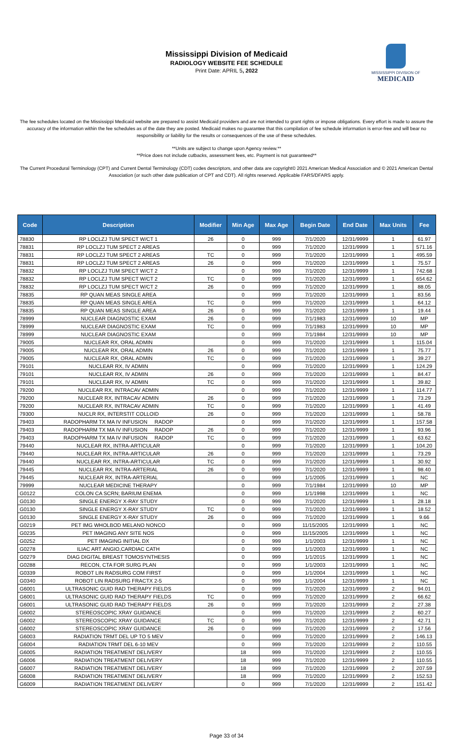Mississippi Division of Medicaid
RADIOLOGY WEBSITE FEE SCHEDULE
Print Date: APRIL 5, 2022
MISSISSIPPI DIVISION OF
MEDICAID
The fee schedules located on the Mississippi Medicaid website are prepared to assist Medicaid providers and are not intended to grant rights or impose obligations. Every effort is made to assure the accuracy of the information within the fee schedules as of the date they are posted. Medicaid makes no guarantee that this compilation of fee schedule information is error-free and will bear no responsibility or liability for the results or consequences of the use of these schedules.
**Units are subject to change upon Agency review.**
**Price does not include cutbacks, assessment fees, etc. Payment is not guaranteed**
The Current Procedural Terminology (CPT) and Current Dental Terminology (CDT) codes descriptors, and other data are copyright© 2021 American Medical Association and © 2021 American Dental Association (or such other date publication of CPT and CDT). All rights reserved. Applicable FARS/DFARS apply.
| Code | Description | Modifier | Min Age | Max Age | Begin Date | End Date | Max Units | Fee |
| --- | --- | --- | --- | --- | --- | --- | --- | --- |
| 78830 | RP LOCLZJ TUM SPECT W/CT 1 | 26 | 0 | 999 | 7/1/2020 | 12/31/9999 | 1 | 61.97 |
| 78831 | RP LOCLZJ TUM SPECT 2 AREAS | | 0 | 999 | 7/1/2020 | 12/31/9999 | 1 | 571.16 |
| 78831 | RP LOCLZJ TUM SPECT 2 AREAS | TC | 0 | 999 | 7/1/2020 | 12/31/9999 | 1 | 495.59 |
| 78831 | RP LOCLZJ TUM SPECT 2 AREAS | 26 | 0 | 999 | 7/1/2020 | 12/31/9999 | 1 | 75.57 |
| 78832 | RP LOCLZJ TUM SPECT W/CT 2 | | 0 | 999 | 7/1/2020 | 12/31/9999 | 1 | 742.68 |
| 78832 | RP LOCLZJ TUM SPECT W/CT 2 | TC | 0 | 999 | 7/1/2020 | 12/31/9999 | 1 | 654.62 |
| 78832 | RP LOCLZJ TUM SPECT W/CT 2 | 26 | 0 | 999 | 7/1/2020 | 12/31/9999 | 1 | 88.05 |
| 78835 | RP QUAN MEAS SINGLE AREA | | 0 | 999 | 7/1/2020 | 12/31/9999 | 1 | 83.56 |
| 78835 | RP QUAN MEAS SINGLE AREA | TC | 0 | 999 | 7/1/2020 | 12/31/9999 | 1 | 64.12 |
| 78835 | RP QUAN MEAS SINGLE AREA | 26 | 0 | 999 | 7/1/2020 | 12/31/9999 | 1 | 19.44 |
| 78999 | NUCLEAR DIAGNOSTIC EXAM | 26 | 0 | 999 | 7/1/1983 | 12/31/9999 | 10 | MP |
| 78999 | NUCLEAR DIAGNOSTIC EXAM | TC | 0 | 999 | 7/1/1983 | 12/31/9999 | 10 | MP |
| 78999 | NUCLEAR DIAGNOSTIC EXAM | | 0 | 999 | 7/1/1984 | 12/31/9999 | 10 | MP |
| 79005 | NUCLEAR RX, ORAL ADMIN | | 0 | 999 | 7/1/2020 | 12/31/9999 | 1 | 115.04 |
| 79005 | NUCLEAR RX, ORAL ADMIN | 26 | 0 | 999 | 7/1/2020 | 12/31/9999 | 1 | 75.77 |
| 79005 | NUCLEAR RX, ORAL ADMIN | TC | 0 | 999 | 7/1/2020 | 12/31/9999 | 1 | 39.27 |
| 79101 | NUCLEAR RX, IV ADMIN | | 0 | 999 | 7/1/2020 | 12/31/9999 | 1 | 124.29 |
| 79101 | NUCLEAR RX, IV ADMIN | 26 | 0 | 999 | 7/1/2020 | 12/31/9999 | 1 | 84.47 |
| 79101 | NUCLEAR RX, IV ADMIN | TC | 0 | 999 | 7/1/2020 | 12/31/9999 | 1 | 39.82 |
| 79200 | NUCLEAR RX, INTRACAV ADMIN | | 0 | 999 | 7/1/2020 | 12/31/9999 | 1 | 114.77 |
| 79200 | NUCLEAR RX, INTRACAV ADMIN | 26 | 0 | 999 | 7/1/2020 | 12/31/9999 | 1 | 73.29 |
| 79200 | NUCLEAR RX, INTRACAV ADMIN | TC | 0 | 999 | 7/1/2020 | 12/31/9999 | 1 | 41.49 |
| 79300 | NUCLR RX, INTERSTIT COLLOID | 26 | 0 | 999 | 7/1/2020 | 12/31/9999 | 1 | 58.78 |
| 79403 | RADOPHARM TX MA IV INFUSION RADOP | | 0 | 999 | 7/1/2020 | 12/31/9999 | 1 | 157.58 |
| 79403 | RADOPHARM TX MA IV INFUSION RADOP | 26 | 0 | 999 | 7/1/2020 | 12/31/9999 | 1 | 93.96 |
| 79403 | RADOPHARM TX MA IV INFUSION RADOP | TC | 0 | 999 | 7/1/2020 | 12/31/9999 | 1 | 63.62 |
| 79440 | NUCLEAR RX, INTRA-ARTICULAR | | 0 | 999 | 7/1/2020 | 12/31/9999 | 1 | 104.20 |
| 79440 | NUCLEAR RX, INTRA-ARTICULAR | 26 | 0 | 999 | 7/1/2020 | 12/31/9999 | 1 | 73.29 |
| 79440 | NUCLEAR RX, INTRA-ARTICULAR | TC | 0 | 999 | 7/1/2020 | 12/31/9999 | 1 | 30.92 |
| 79445 | NUCLEAR RX, INTRA-ARTERIAL | 26 | 0 | 999 | 7/1/2020 | 12/31/9999 | 1 | 98.40 |
| 79445 | NUCLEAR RX, INTRA-ARTERIAL | | 0 | 999 | 1/1/2005 | 12/31/9999 | 1 | NC |
| 79999 | NUCLEAR MEDICINE THERAPY | | 0 | 999 | 7/1/1984 | 12/31/9999 | 10 | MP |
| G0122 | COLON CA SCRN; BARIUM ENEMA | | 0 | 999 | 1/1/1998 | 12/31/9999 | 1 | NC |
| G0130 | SINGLE ENERGY X-RAY STUDY | | 0 | 999 | 7/1/2020 | 12/31/9999 | 1 | 28.18 |
| G0130 | SINGLE ENERGY X-RAY STUDY | TC | 0 | 999 | 7/1/2020 | 12/31/9999 | 1 | 18.52 |
| G0130 | SINGLE ENERGY X-RAY STUDY | 26 | 0 | 999 | 7/1/2020 | 12/31/9999 | 1 | 9.66 |
| G0219 | PET IMG WHOLBOD MELANO NONCO | | 0 | 999 | 11/15/2005 | 12/31/9999 | 1 | NC |
| G0235 | PET IMAGING ANY SITE NOS | | 0 | 999 | 11/15/2005 | 12/31/9999 | 1 | NC |
| G0252 | PET IMAGING INITIAL DX | | 0 | 999 | 1/1/2003 | 12/31/9999 | 1 | NC |
| G0278 | ILIAC ART ANGIO,CARDIAC CATH | | 0 | 999 | 1/1/2003 | 12/31/9999 | 1 | NC |
| G0279 | DIAG DIGITAL BREAST TOMOSYNTHESIS | | 0 | 999 | 1/1/2015 | 12/31/9999 | 1 | NC |
| G0288 | RECON, CTA FOR SURG PLAN | | 0 | 999 | 1/1/2003 | 12/31/9999 | 1 | NC |
| G0339 | ROBOT LIN RADSURG COM FIRST | | 0 | 999 | 1/1/2004 | 12/31/9999 | 1 | NC |
| G0340 | ROBOT LIN RADSURG FRACTX 2-5 | | 0 | 999 | 1/1/2004 | 12/31/9999 | 1 | NC |
| G6001 | ULTRASONIC GUID RAD THERAPY FIELDS | | 0 | 999 | 7/1/2020 | 12/31/9999 | 2 | 94.01 |
| G6001 | ULTRASONIC GUID RAD THERAPY FIELDS | TC | 0 | 999 | 7/1/2020 | 12/31/9999 | 2 | 66.62 |
| G6001 | ULTRASONIC GUID RAD THERAPY FIELDS | 26 | 0 | 999 | 7/1/2020 | 12/31/9999 | 2 | 27.38 |
| G6002 | STEREOSCOPIC XRAY GUIDANCE | | 0 | 999 | 7/1/2020 | 12/31/9999 | 2 | 60.27 |
| G6002 | STEREOSCOPIC XRAY GUIDANCE | TC | 0 | 999 | 7/1/2020 | 12/31/9999 | 2 | 42.71 |
| G6002 | STEREOSCOPIC XRAY GUIDANCE | 26 | 0 | 999 | 7/1/2020 | 12/31/9999 | 2 | 17.56 |
| G6003 | RADIATION TRMT DEL UP TO 5 MEV | | 0 | 999 | 7/1/2020 | 12/31/9999 | 2 | 146.13 |
| G6004 | RADIATION TRMT DEL 6-10 MEV | | 0 | 999 | 7/1/2020 | 12/31/9999 | 2 | 110.55 |
| G6005 | RADIATION TREATMENT DELIVERY | | 18 | 999 | 7/1/2020 | 12/31/9999 | 2 | 110.55 |
| G6006 | RADIATION TREATMENT DELIVERY | | 18 | 999 | 7/1/2020 | 12/31/9999 | 2 | 110.55 |
| G6007 | RADIATION TREATMENT DELIVERY | | 18 | 999 | 7/1/2020 | 12/31/9999 | 2 | 207.59 |
| G6008 | RADIATION TREATMENT DELIVERY | | 18 | 999 | 7/1/2020 | 12/31/9999 | 2 | 152.53 |
| G6009 | RADIATION TREATMENT DELIVERY | | 0 | 999 | 7/1/2020 | 12/31/9999 | 2 | 151.42 |
Page 33 of 34